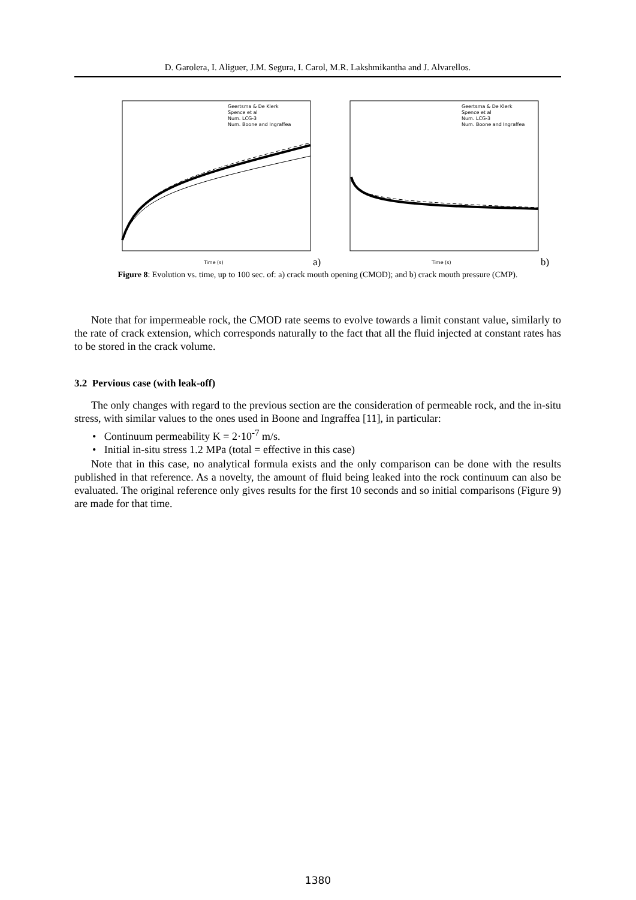D. Garolera, I. Aliguer, J.M. Segura, I. Carol, M.R. Lakshmikantha and J. Alvarellos.
Geertsma & De Klerk
Spence et al
Num. LCG-3
Num. Boone and Ingraffea
Time (s)
a)
Geertsma & De Klerk
Spence et al
Num. LCG-3
Num. Boone and Ingraffea
Time (s)
b)
Figure 8: Evolution vs. time, up to 100 sec. of: a) crack mouth opening (CMOD); and b) crack mouth pressure (CMP).
Note that for impermeable rock, the CMOD rate seems to evolve towards a limit constant value, similarly to the rate of crack extension, which corresponds naturally to the fact that all the fluid injected at constant rates has to be stored in the crack volume.
3.2 Pervious case (with leak-off)
The only changes with regard to the previous section are the consideration of permeable rock, and the in-situ stress, with similar values to the ones used in Boone and Ingraffea [11], in particular:
• Continuum permeability K = 2·10<sup>-7</sup> m/s.
• Initial in-situ stress 1.2 MPa (total = effective in this case)
Note that in this case, no analytical formula exists and the only comparison can be done with the results published in that reference. As a novelty, the amount of fluid being leaked into the rock continuum can also be evaluated. The original reference only gives results for the first 10 seconds and so initial comparisons (Figure 9) are made for that time.
1380